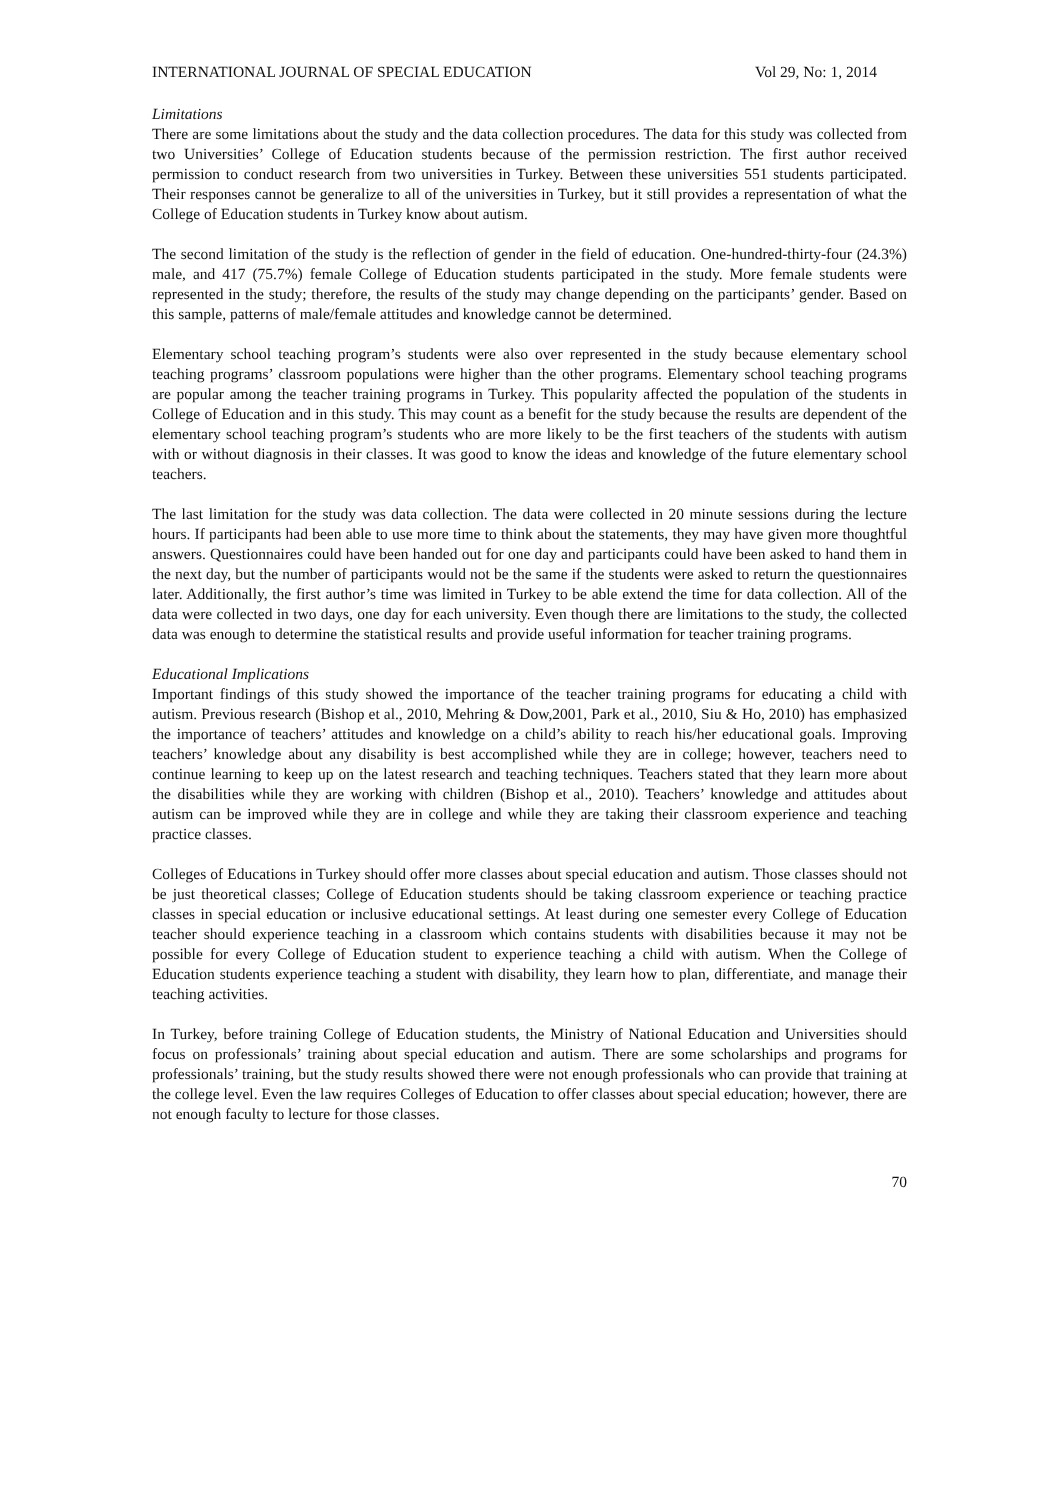INTERNATIONAL JOURNAL OF SPECIAL EDUCATION Vol 29, No: 1, 2014
Limitations
There are some limitations about the study and the data collection procedures. The data for this study was collected from two Universities’ College of Education students because of the permission restriction. The first author received permission to conduct research from two universities in Turkey. Between these universities 551 students participated. Their responses cannot be generalize to all of the universities in Turkey, but it still provides a representation of what the College of Education students in Turkey know about autism.
The second limitation of the study is the reflection of gender in the field of education. One-hundred-thirty-four (24.3%) male, and 417 (75.7%) female College of Education students participated in the study. More female students were represented in the study; therefore, the results of the study may change depending on the participants’ gender. Based on this sample, patterns of male/female attitudes and knowledge cannot be determined.
Elementary school teaching program’s students were also over represented in the study because elementary school teaching programs’ classroom populations were higher than the other programs. Elementary school teaching programs are popular among the teacher training programs in Turkey. This popularity affected the population of the students in College of Education and in this study. This may count as a benefit for the study because the results are dependent of the elementary school teaching program’s students who are more likely to be the first teachers of the students with autism with or without diagnosis in their classes. It was good to know the ideas and knowledge of the future elementary school teachers.
The last limitation for the study was data collection. The data were collected in 20 minute sessions during the lecture hours. If participants had been able to use more time to think about the statements, they may have given more thoughtful answers. Questionnaires could have been handed out for one day and participants could have been asked to hand them in the next day, but the number of participants would not be the same if the students were asked to return the questionnaires later. Additionally, the first author’s time was limited in Turkey to be able extend the time for data collection. All of the data were collected in two days, one day for each university. Even though there are limitations to the study, the collected data was enough to determine the statistical results and provide useful information for teacher training programs.
Educational Implications
Important findings of this study showed the importance of the teacher training programs for educating a child with autism. Previous research (Bishop et al., 2010, Mehring & Dow,2001, Park et al., 2010, Siu & Ho, 2010) has emphasized the importance of teachers’ attitudes and knowledge on a child’s ability to reach his/her educational goals. Improving teachers’ knowledge about any disability is best accomplished while they are in college; however, teachers need to continue learning to keep up on the latest research and teaching techniques. Teachers stated that they learn more about the disabilities while they are working with children (Bishop et al., 2010). Teachers’ knowledge and attitudes about autism can be improved while they are in college and while they are taking their classroom experience and teaching practice classes.
Colleges of Educations in Turkey should offer more classes about special education and autism. Those classes should not be just theoretical classes; College of Education students should be taking classroom experience or teaching practice classes in special education or inclusive educational settings. At least during one semester every College of Education teacher should experience teaching in a classroom which contains students with disabilities because it may not be possible for every College of Education student to experience teaching a child with autism. When the College of Education students experience teaching a student with disability, they learn how to plan, differentiate, and manage their teaching activities.
In Turkey, before training College of Education students, the Ministry of National Education and Universities should focus on professionals’ training about special education and autism. There are some scholarships and programs for professionals’ training, but the study results showed there were not enough professionals who can provide that training at the college level. Even the law requires Colleges of Education to offer classes about special education; however, there are not enough faculty to lecture for those classes.
70